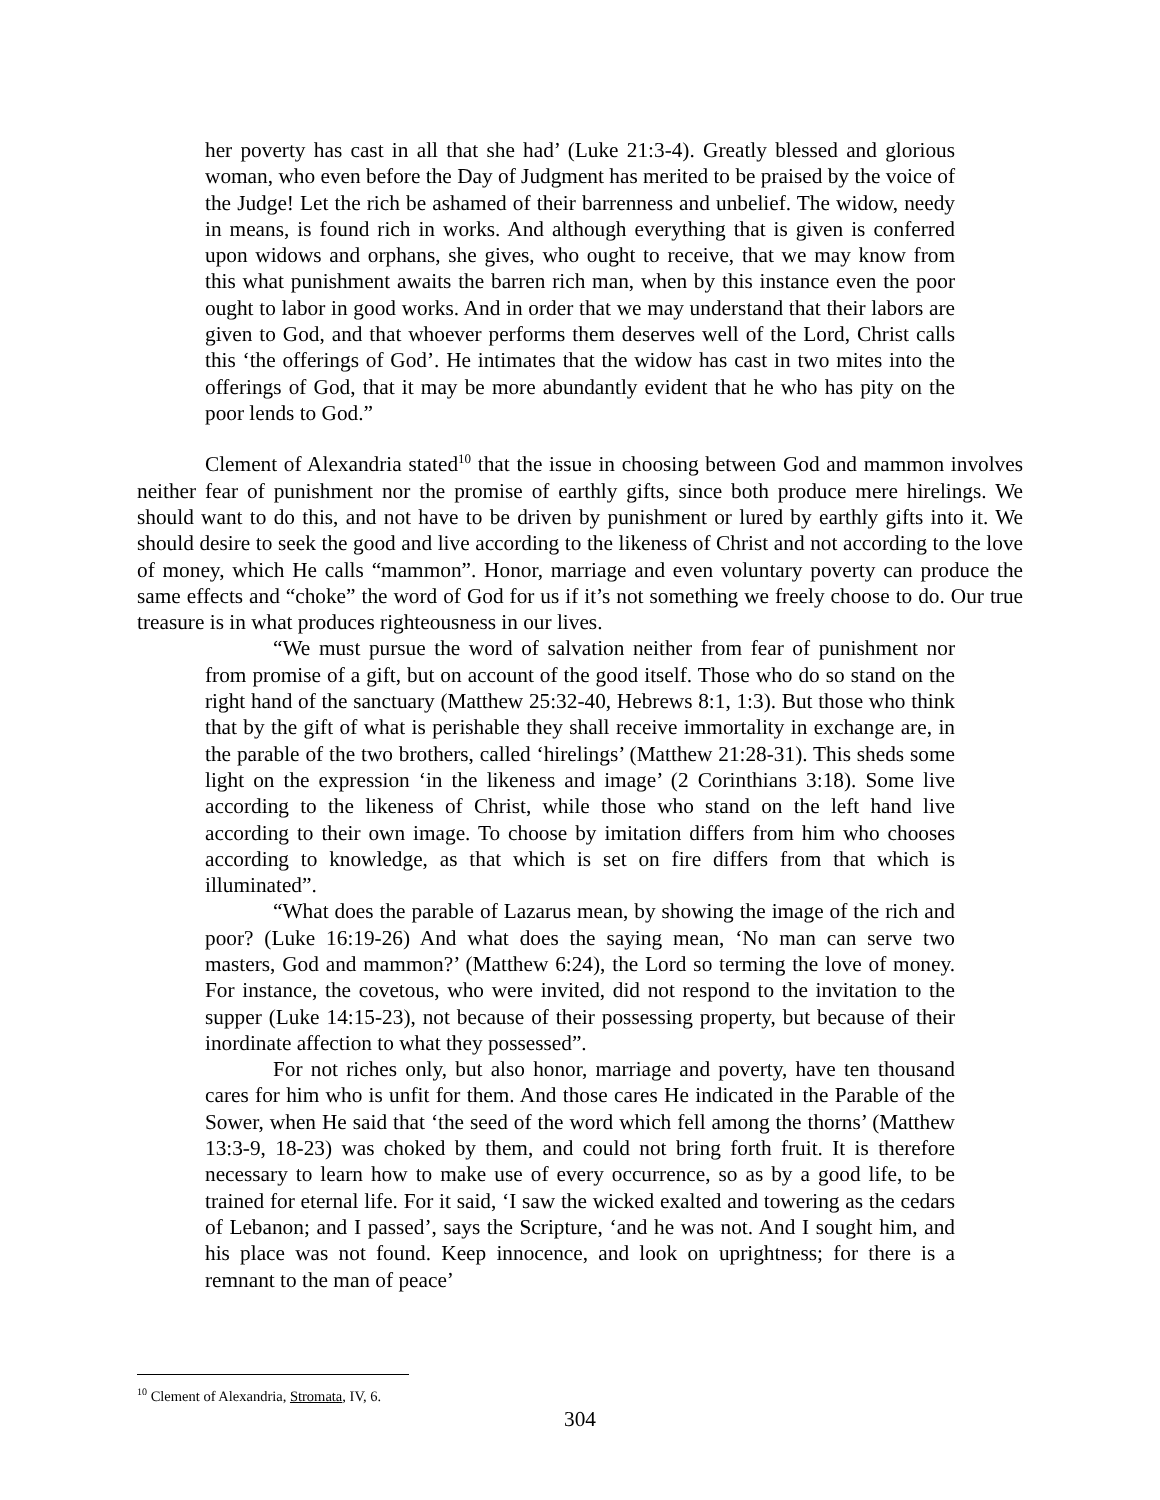her poverty has cast in all that she had’ (Luke 21:3-4). Greatly blessed and glorious woman, who even before the Day of Judgment has merited to be praised by the voice of the Judge! Let the rich be ashamed of their barrenness and unbelief. The widow, needy in means, is found rich in works. And although everything that is given is conferred upon widows and orphans, she gives, who ought to receive, that we may know from this what punishment awaits the barren rich man, when by this instance even the poor ought to labor in good works. And in order that we may understand that their labors are given to God, and that whoever performs them deserves well of the Lord, Christ calls this ‘the offerings of God’. He intimates that the widow has cast in two mites into the offerings of God, that it may be more abundantly evident that he who has pity on the poor lends to God.”
Clement of Alexandria stated<sup>10</sup> that the issue in choosing between God and mammon involves neither fear of punishment nor the promise of earthly gifts, since both produce mere hirelings. We should want to do this, and not have to be driven by punishment or lured by earthly gifts into it. We should desire to seek the good and live according to the likeness of Christ and not according to the love of money, which He calls “mammon”. Honor, marriage and even voluntary poverty can produce the same effects and “choke” the word of God for us if it’s not something we freely choose to do. Our true treasure is in what produces righteousness in our lives.
“We must pursue the word of salvation neither from fear of punishment nor from promise of a gift, but on account of the good itself. Those who do so stand on the right hand of the sanctuary (Matthew 25:32-40, Hebrews 8:1, 1:3). But those who think that by the gift of what is perishable they shall receive immortality in exchange are, in the parable of the two brothers, called ‘hirelings’ (Matthew 21:28-31). This sheds some light on the expression ‘in the likeness and image’ (2 Corinthians 3:18). Some live according to the likeness of Christ, while those who stand on the left hand live according to their own image. To choose by imitation differs from him who chooses according to knowledge, as that which is set on fire differs from that which is illuminated”.
“What does the parable of Lazarus mean, by showing the image of the rich and poor? (Luke 16:19-26) And what does the saying mean, ‘No man can serve two masters, God and mammon?’ (Matthew 6:24), the Lord so terming the love of money. For instance, the covetous, who were invited, did not respond to the invitation to the supper (Luke 14:15-23), not because of their possessing property, but because of their inordinate affection to what they possessed”.
For not riches only, but also honor, marriage and poverty, have ten thousand cares for him who is unfit for them. And those cares He indicated in the Parable of the Sower, when He said that ‘the seed of the word which fell among the thorns’ (Matthew 13:3-9, 18-23) was choked by them, and could not bring forth fruit. It is therefore necessary to learn how to make use of every occurrence, so as by a good life, to be trained for eternal life. For it said, ‘I saw the wicked exalted and towering as the cedars of Lebanon; and I passed’, says the Scripture, ‘and he was not. And I sought him, and his place was not found. Keep innocence, and look on uprightness; for there is a remnant to the man of peace’
<sup>10</sup> Clement of Alexandria, Stromata, IV, 6.
304